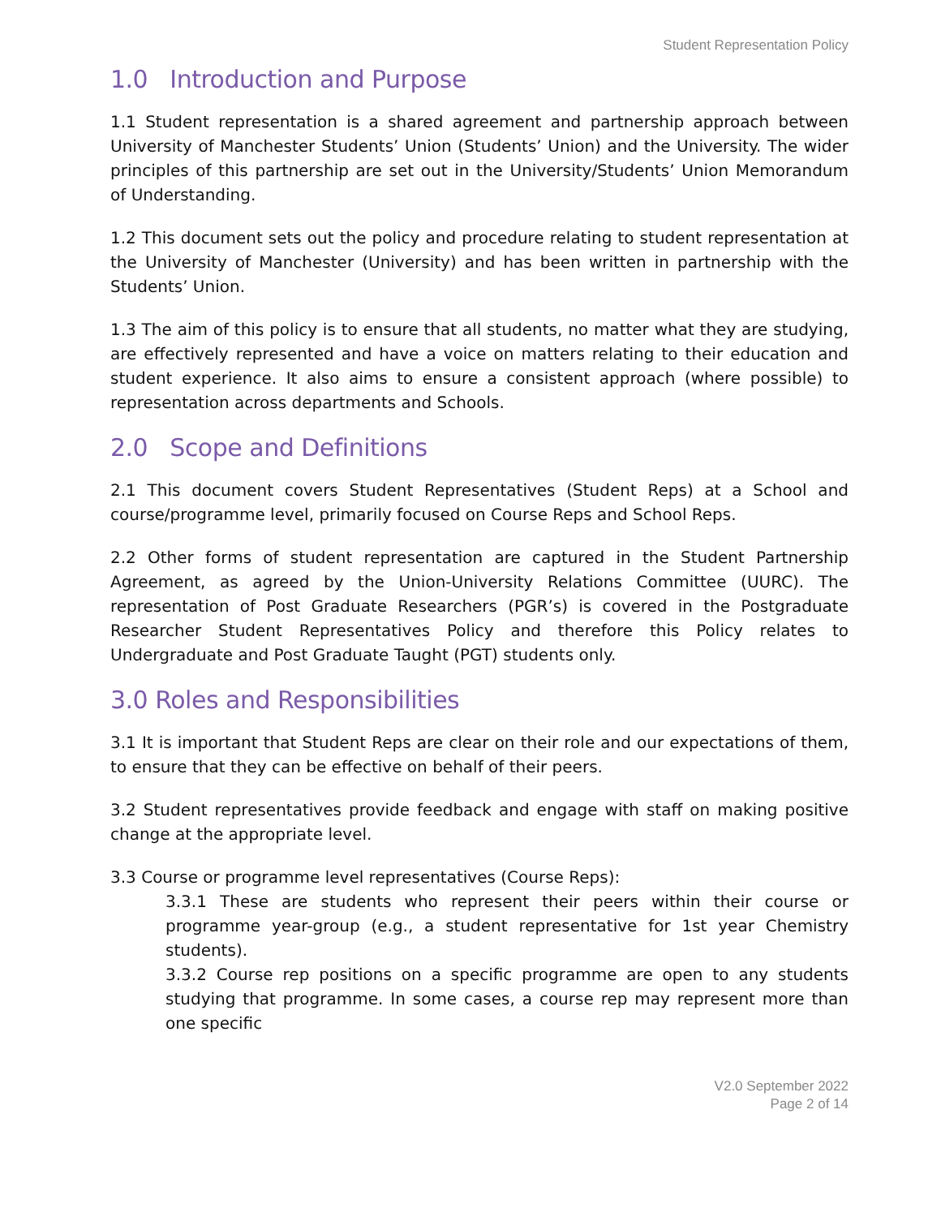Student Representation Policy
1.0 Introduction and Purpose
1.1 Student representation is a shared agreement and partnership approach between University of Manchester Students’ Union (Students’ Union) and the University. The wider principles of this partnership are set out in the University/Students’ Union Memorandum of Understanding.
1.2 This document sets out the policy and procedure relating to student representation at the University of Manchester (University) and has been written in partnership with the Students’ Union.
1.3 The aim of this policy is to ensure that all students, no matter what they are studying, are effectively represented and have a voice on matters relating to their education and student experience. It also aims to ensure a consistent approach (where possible) to representation across departments and Schools.
2.0 Scope and Definitions
2.1 This document covers Student Representatives (Student Reps) at a School and course/programme level, primarily focused on Course Reps and School Reps.
2.2 Other forms of student representation are captured in the Student Partnership Agreement, as agreed by the Union-University Relations Committee (UURC). The representation of Post Graduate Researchers (PGR’s) is covered in the Postgraduate Researcher Student Representatives Policy and therefore this Policy relates to Undergraduate and Post Graduate Taught (PGT) students only.
3.0 Roles and Responsibilities
3.1 It is important that Student Reps are clear on their role and our expectations of them, to ensure that they can be effective on behalf of their peers.
3.2 Student representatives provide feedback and engage with staff on making positive change at the appropriate level.
3.3 Course or programme level representatives (Course Reps):
3.3.1 These are students who represent their peers within their course or programme year-group (e.g., a student representative for 1st year Chemistry students).
3.3.2 Course rep positions on a specific programme are open to any students studying that programme. In some cases, a course rep may represent more than one specific
V2.0 September 2022
Page 2 of 14